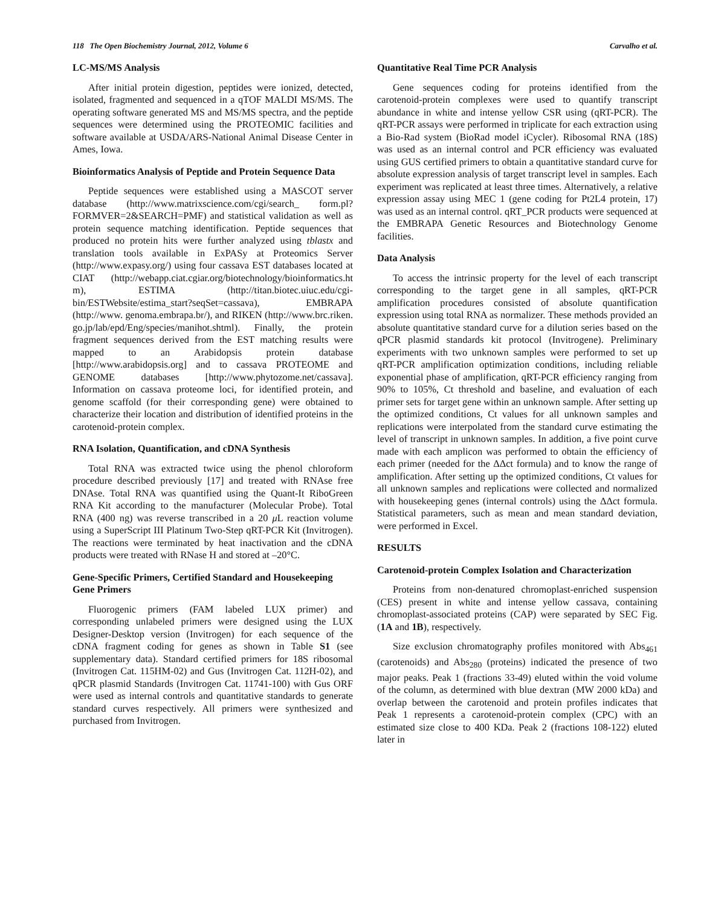118 The Open Biochemistry Journal, 2012, Volume 6 Carvalho et al.
LC-MS/MS Analysis
After initial protein digestion, peptides were ionized, detected, isolated, fragmented and sequenced in a qTOF MALDI MS/MS. The operating software generated MS and MS/MS spectra, and the peptide sequences were determined using the PROTEOMIC facilities and software available at USDA/ARS-National Animal Disease Center in Ames, Iowa.
Bioinformatics Analysis of Peptide and Protein Sequence Data
Peptide sequences were established using a MASCOT server database (http://www.matrixscience.com/cgi/search_ form.pl?FORMVER=2&SEARCH=PMF) and statistical validation as well as protein sequence matching identification. Peptide sequences that produced no protein hits were further analyzed using tblastx and translation tools available in ExPASy at Proteomics Server (http://www.expasy.org/) using four cassava EST databases located at CIAT (http://webapp.ciat.cgiar.org/biotechnology/bioinformatics.ht m), ESTIMA (http://titan.biotec.uiuc.edu/cgi-bin/ESTWebsite/estima_start?seqSet=cassava), EMBRAPA (http://www. genoma.embrapa.br/), and RIKEN (http://www.brc.riken. go.jp/lab/epd/Eng/species/manihot.shtml). Finally, the protein fragment sequences derived from the EST matching results were mapped to an Arabidopsis protein database [http://www.arabidopsis.org] and to cassava PROTEOME and GENOME databases [http://www.phytozome.net/cassava]. Information on cassava proteome loci, for identified protein, and genome scaffold (for their corresponding gene) were obtained to characterize their location and distribution of identified proteins in the carotenoid-protein complex.
RNA Isolation, Quantification, and cDNA Synthesis
Total RNA was extracted twice using the phenol chloroform procedure described previously [17] and treated with RNAse free DNAse. Total RNA was quantified using the Quant-It RiboGreen RNA Kit according to the manufacturer (Molecular Probe). Total RNA (400 ng) was reverse transcribed in a 20 μ L reaction volume using a SuperScript III Platinum Two-Step qRT-PCR Kit (Invitrogen). The reactions were terminated by heat inactivation and the cDNA products were treated with RNase H and stored at –20°C.
Gene-Specific Primers, Certified Standard and Housekeeping Gene Primers
Fluorogenic primers (FAM labeled LUX primer) and corresponding unlabeled primers were designed using the LUX Designer-Desktop version (Invitrogen) for each sequence of the cDNA fragment coding for genes as shown in Table S1 (see supplementary data). Standard certified primers for 18S ribosomal (Invitrogen Cat. 115HM-02) and Gus (Invitrogen Cat. 112H-02), and qPCR plasmid Standards (Invitrogen Cat. 11741-100) with Gus ORF were used as internal controls and quantitative standards to generate standard curves respectively. All primers were synthesized and purchased from Invitrogen.
Quantitative Real Time PCR Analysis
Gene sequences coding for proteins identified from the carotenoid-protein complexes were used to quantify transcript abundance in white and intense yellow CSR using (qRT-PCR). The qRT-PCR assays were performed in triplicate for each extraction using a Bio-Rad system (BioRad model iCycler). Ribosomal RNA (18S) was used as an internal control and PCR efficiency was evaluated using GUS certified primers to obtain a quantitative standard curve for absolute expression analysis of target transcript level in samples. Each experiment was replicated at least three times. Alternatively, a relative expression assay using MEC 1 (gene coding for Pt2L4 protein, 17) was used as an internal control. qRT_PCR products were sequenced at the EMBRAPA Genetic Resources and Biotechnology Genome facilities.
Data Analysis
To access the intrinsic property for the level of each transcript corresponding to the target gene in all samples, qRT-PCR amplification procedures consisted of absolute quantification expression using total RNA as normalizer. These methods provided an absolute quantitative standard curve for a dilution series based on the qPCR plasmid standards kit protocol (Invitrogene). Preliminary experiments with two unknown samples were performed to set up qRT-PCR amplification optimization conditions, including reliable exponential phase of amplification, qRT-PCR efficiency ranging from 90% to 105%, Ct threshold and baseline, and evaluation of each primer sets for target gene within an unknown sample. After setting up the optimized conditions, Ct values for all unknown samples and replications were interpolated from the standard curve estimating the level of transcript in unknown samples. In addition, a five point curve made with each amplicon was performed to obtain the efficiency of each primer (needed for the ΔΔct formula) and to know the range of amplification. After setting up the optimized conditions, Ct values for all unknown samples and replications were collected and normalized with housekeeping genes (internal controls) using the ΔΔct formula. Statistical parameters, such as mean and mean standard deviation, were performed in Excel.
RESULTS
Carotenoid-protein Complex Isolation and Characterization
Proteins from non-denatured chromoplast-enriched suspension (CES) present in white and intense yellow cassava, containing chromoplast-associated proteins (CAP) were separated by SEC Fig. (1A and 1B), respectively.
Size exclusion chromatography profiles monitored with Abs<sub>461</sub> (carotenoids) and Abs<sub>280</sub> (proteins) indicated the presence of two major peaks. Peak 1 (fractions 33-49) eluted within the void volume of the column, as determined with blue dextran (MW 2000 kDa) and overlap between the carotenoid and protein profiles indicates that Peak 1 represents a carotenoid-protein complex (CPC) with an estimated size close to 400 KDa. Peak 2 (fractions 108-122) eluted later in